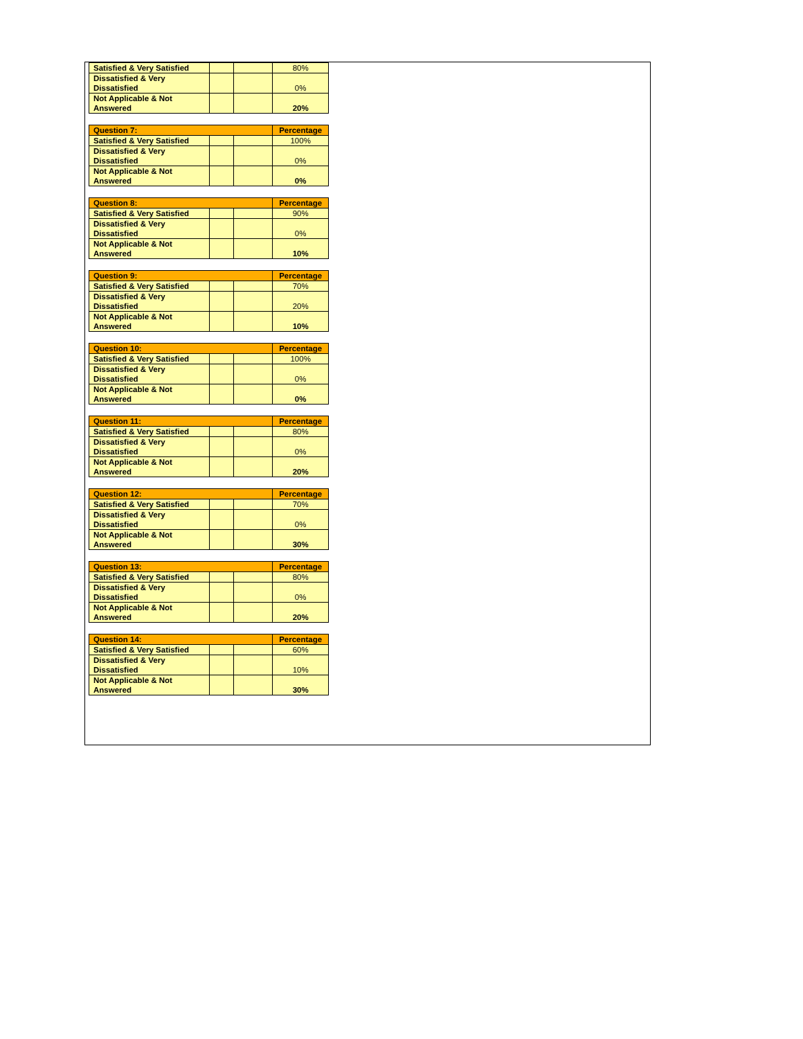| Satisfied & Very Satisfied | | | 80% |
| Dissatisfied & Very Dissatisfied | | | 0% |
| Not Applicable & Not Answered | | | 20% |
| Question 7: | | | Percentage |
| --- | --- | --- | --- |
| Satisfied & Very Satisfied | | | 100% |
| Dissatisfied & Very Dissatisfied | | | 0% |
| Not Applicable & Not Answered | | | 0% |
| Question 8: | | | Percentage |
| --- | --- | --- | --- |
| Satisfied & Very Satisfied | | | 90% |
| Dissatisfied & Very Dissatisfied | | | 0% |
| Not Applicable & Not Answered | | | 10% |
| Question 9: | | | Percentage |
| --- | --- | --- | --- |
| Satisfied & Very Satisfied | | | 70% |
| Dissatisfied & Very Dissatisfied | | | 20% |
| Not Applicable & Not Answered | | | 10% |
| Question 10: | | | Percentage |
| --- | --- | --- | --- |
| Satisfied & Very Satisfied | | | 100% |
| Dissatisfied & Very Dissatisfied | | | 0% |
| Not Applicable & Not Answered | | | 0% |
| Question 11: | | | Percentage |
| --- | --- | --- | --- |
| Satisfied & Very Satisfied | | | 80% |
| Dissatisfied & Very Dissatisfied | | | 0% |
| Not Applicable & Not Answered | | | 20% |
| Question 12: | | | Percentage |
| --- | --- | --- | --- |
| Satisfied & Very Satisfied | | | 70% |
| Dissatisfied & Very Dissatisfied | | | 0% |
| Not Applicable & Not Answered | | | 30% |
| Question 13: | | | Percentage |
| --- | --- | --- | --- |
| Satisfied & Very Satisfied | | | 80% |
| Dissatisfied & Very Dissatisfied | | | 0% |
| Not Applicable & Not Answered | | | 20% |
| Question 14: | | | Percentage |
| --- | --- | --- | --- |
| Satisfied & Very Satisfied | | | 60% |
| Dissatisfied & Very Dissatisfied | | | 10% |
| Not Applicable & Not Answered | | | 30% |